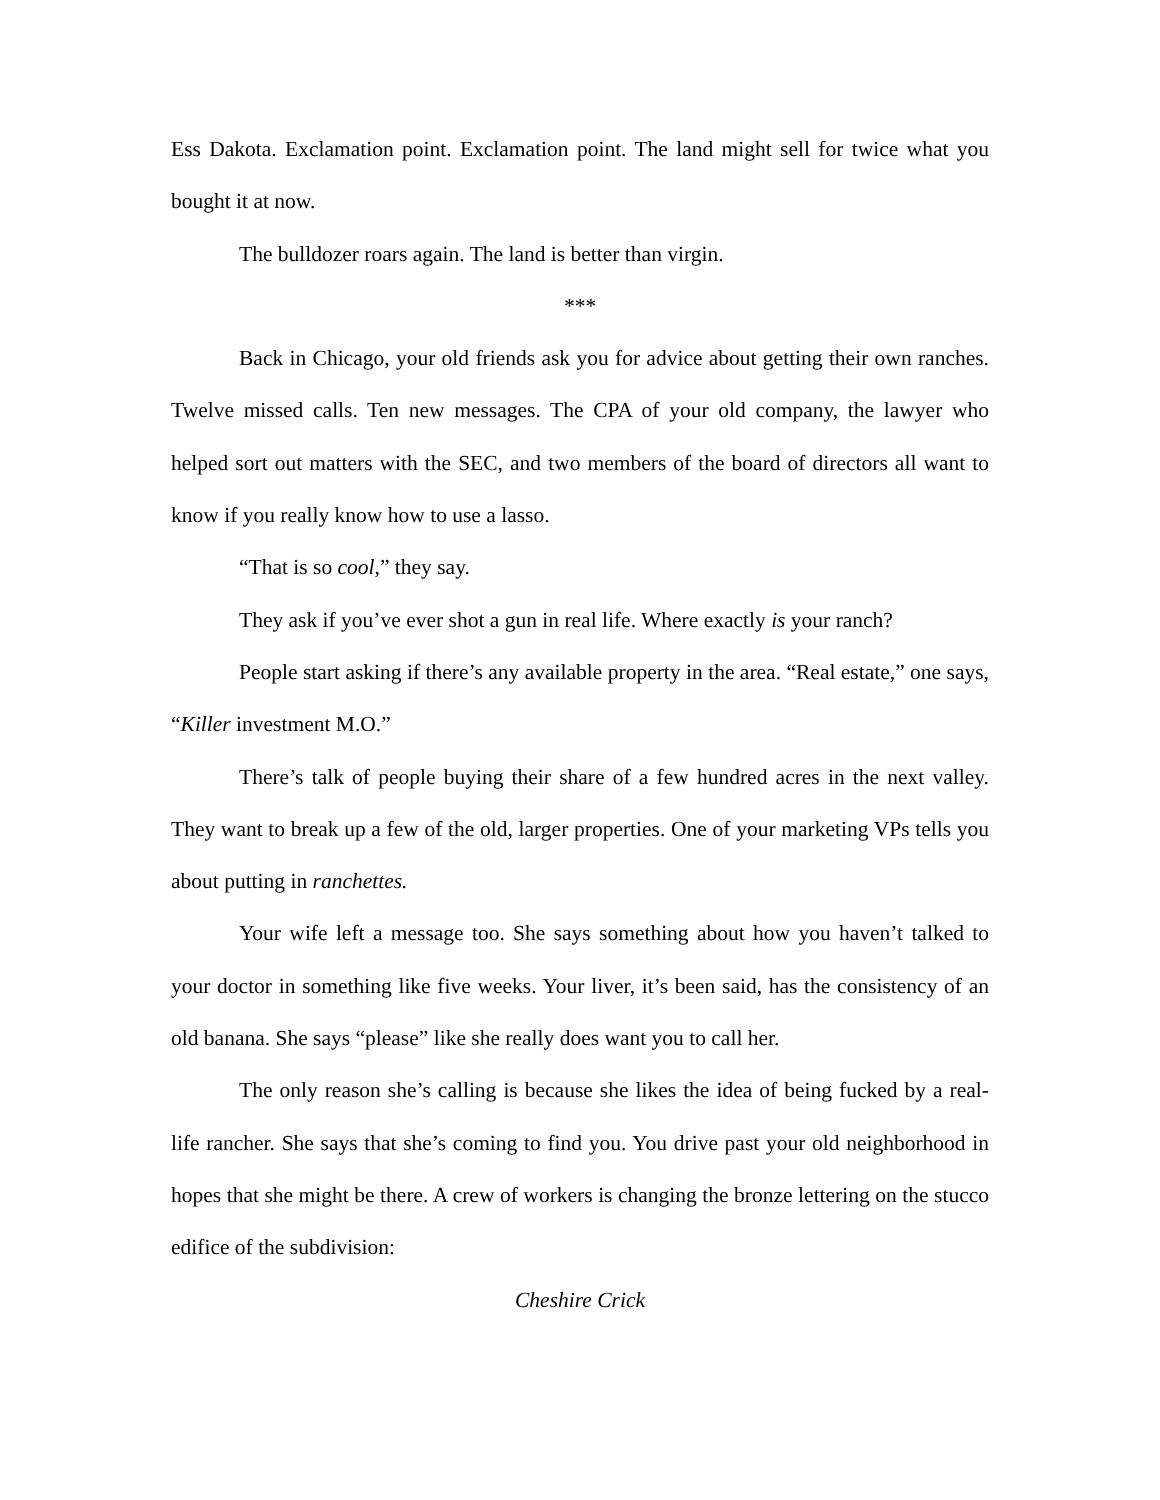Ess Dakota. Exclamation point. Exclamation point. The land might sell for twice what you bought it at now.
The bulldozer roars again. The land is better than virgin.
***
Back in Chicago, your old friends ask you for advice about getting their own ranches. Twelve missed calls. Ten new messages. The CPA of your old company, the lawyer who helped sort out matters with the SEC, and two members of the board of directors all want to know if you really know how to use a lasso.
“That is so cool,” they say.
They ask if you’ve ever shot a gun in real life. Where exactly is your ranch?
People start asking if there’s any available property in the area. “Real estate,” one says, “Killer investment M.O.”
There’s talk of people buying their share of a few hundred acres in the next valley. They want to break up a few of the old, larger properties. One of your marketing VPs tells you about putting in ranchettes.
Your wife left a message too. She says something about how you haven’t talked to your doctor in something like five weeks. Your liver, it’s been said, has the consistency of an old banana. She says “please” like she really does want you to call her.
The only reason she’s calling is because she likes the idea of being fucked by a real-life rancher. She says that she’s coming to find you. You drive past your old neighborhood in hopes that she might be there. A crew of workers is changing the bronze lettering on the stucco edifice of the subdivision:
Cheshire Crick